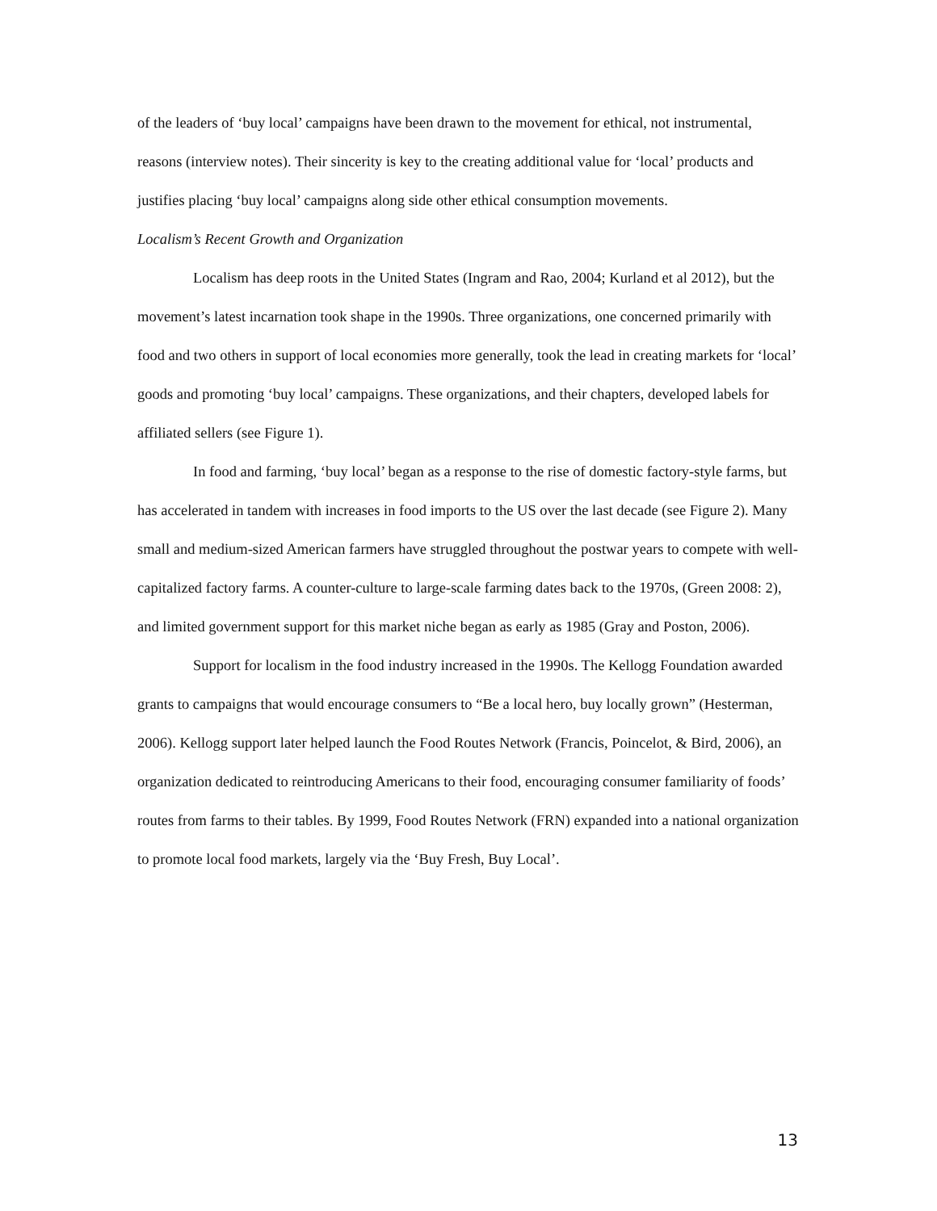of the leaders of ‘buy local’ campaigns have been drawn to the movement for ethical, not instrumental, reasons (interview notes). Their sincerity is key to the creating additional value for ‘local’ products and justifies placing ‘buy local’ campaigns along side other ethical consumption movements.
Localism’s Recent Growth and Organization
Localism has deep roots in the United States (Ingram and Rao, 2004; Kurland et al 2012), but the movement’s latest incarnation took shape in the 1990s. Three organizations, one concerned primarily with food and two others in support of local economies more generally, took the lead in creating markets for ‘local’ goods and promoting ‘buy local’ campaigns. These organizations, and their chapters, developed labels for affiliated sellers (see Figure 1).
In food and farming, ‘buy local’ began as a response to the rise of domestic factory-style farms, but has accelerated in tandem with increases in food imports to the US over the last decade (see Figure 2). Many small and medium-sized American farmers have struggled throughout the postwar years to compete with well-capitalized factory farms. A counter-culture to large-scale farming dates back to the 1970s, (Green 2008: 2), and limited government support for this market niche began as early as 1985 (Gray and Poston, 2006).
Support for localism in the food industry increased in the 1990s. The Kellogg Foundation awarded grants to campaigns that would encourage consumers to “Be a local hero, buy locally grown” (Hesterman, 2006). Kellogg support later helped launch the Food Routes Network (Francis, Poincelot, & Bird, 2006), an organization dedicated to reintroducing Americans to their food, encouraging consumer familiarity of foods’ routes from farms to their tables. By 1999, Food Routes Network (FRN) expanded into a national organization to promote local food markets, largely via the ‘Buy Fresh, Buy Local’.
13